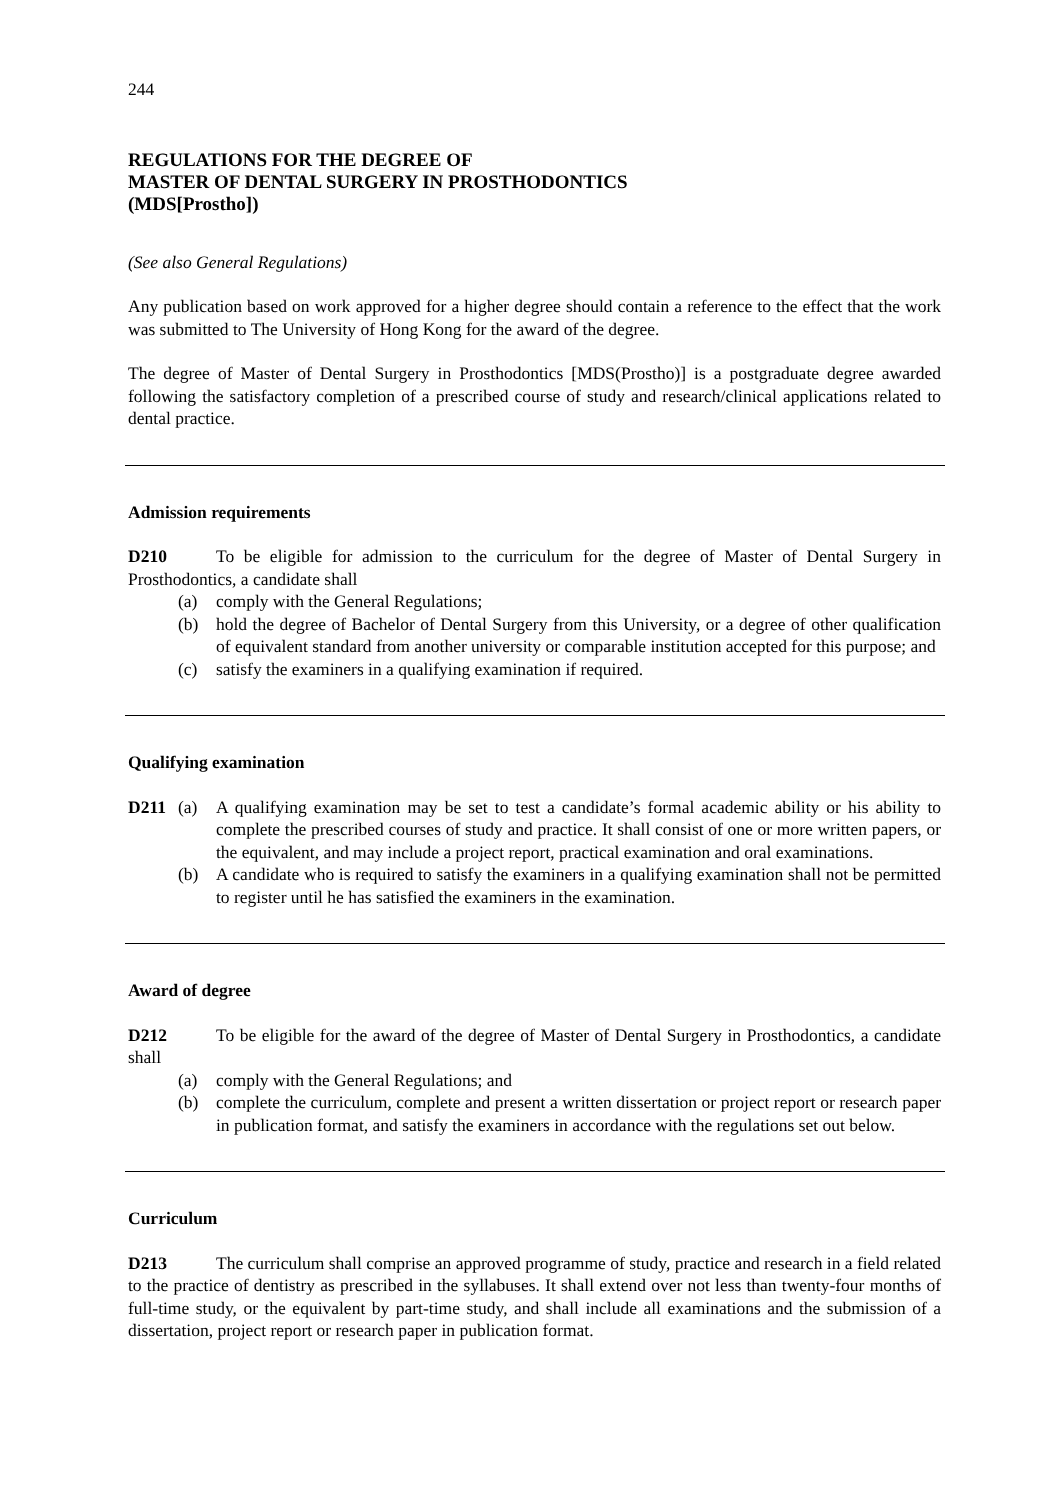244
REGULATIONS FOR THE DEGREE OF
MASTER OF DENTAL SURGERY IN PROSTHODONTICS
(MDS[Prostho])
(See also General Regulations)
Any publication based on work approved for a higher degree should contain a reference to the effect that the work was submitted to The University of Hong Kong for the award of the degree.
The degree of Master of Dental Surgery in Prosthodontics [MDS(Prostho)] is a postgraduate degree awarded following the satisfactory completion of a prescribed course of study and research/clinical applications related to dental practice.
Admission requirements
D210 To be eligible for admission to the curriculum for the degree of Master of Dental Surgery in Prosthodontics, a candidate shall
(a) comply with the General Regulations;
(b) hold the degree of Bachelor of Dental Surgery from this University, or a degree of other qualification of equivalent standard from another university or comparable institution accepted for this purpose; and
(c) satisfy the examiners in a qualifying examination if required.
Qualifying examination
D211 (a) A qualifying examination may be set to test a candidate’s formal academic ability or his ability to complete the prescribed courses of study and practice. It shall consist of one or more written papers, or the equivalent, and may include a project report, practical examination and oral examinations.
(b) A candidate who is required to satisfy the examiners in a qualifying examination shall not be permitted to register until he has satisfied the examiners in the examination.
Award of degree
D212 To be eligible for the award of the degree of Master of Dental Surgery in Prosthodontics, a candidate shall
(a) comply with the General Regulations; and
(b) complete the curriculum, complete and present a written dissertation or project report or research paper in publication format, and satisfy the examiners in accordance with the regulations set out below.
Curriculum
D213 The curriculum shall comprise an approved programme of study, practice and research in a field related to the practice of dentistry as prescribed in the syllabuses. It shall extend over not less than twenty-four months of full-time study, or the equivalent by part-time study, and shall include all examinations and the submission of a dissertation, project report or research paper in publication format.